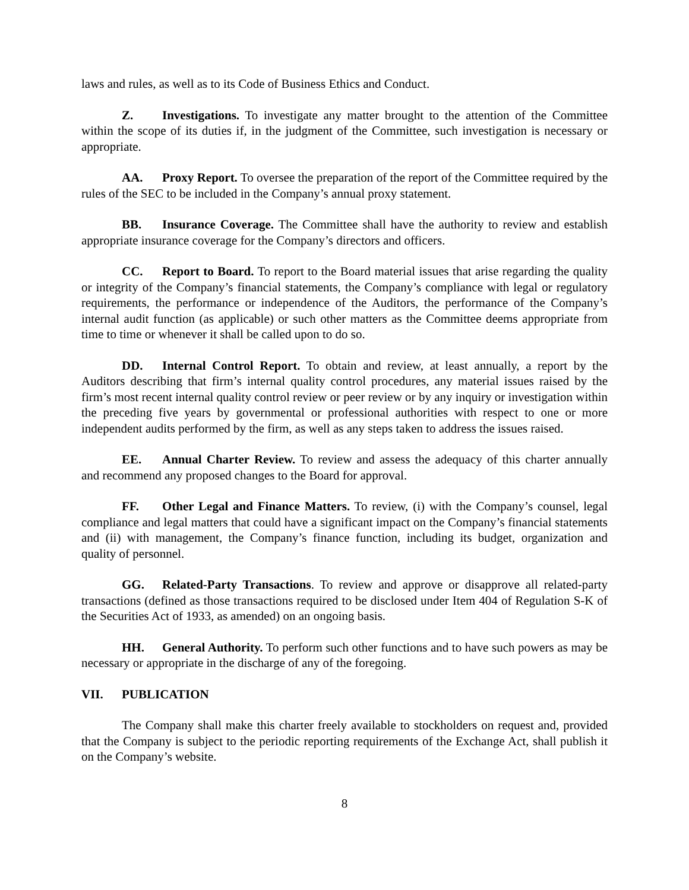laws and rules, as well as to its Code of Business Ethics and Conduct.
Z. Investigations. To investigate any matter brought to the attention of the Committee within the scope of its duties if, in the judgment of the Committee, such investigation is necessary or appropriate.
AA. Proxy Report. To oversee the preparation of the report of the Committee required by the rules of the SEC to be included in the Company’s annual proxy statement.
BB. Insurance Coverage. The Committee shall have the authority to review and establish appropriate insurance coverage for the Company’s directors and officers.
CC. Report to Board. To report to the Board material issues that arise regarding the quality or integrity of the Company’s financial statements, the Company’s compliance with legal or regulatory requirements, the performance or independence of the Auditors, the performance of the Company’s internal audit function (as applicable) or such other matters as the Committee deems appropriate from time to time or whenever it shall be called upon to do so.
DD. Internal Control Report. To obtain and review, at least annually, a report by the Auditors describing that firm’s internal quality control procedures, any material issues raised by the firm’s most recent internal quality control review or peer review or by any inquiry or investigation within the preceding five years by governmental or professional authorities with respect to one or more independent audits performed by the firm, as well as any steps taken to address the issues raised.
EE. Annual Charter Review. To review and assess the adequacy of this charter annually and recommend any proposed changes to the Board for approval.
FF. Other Legal and Finance Matters. To review, (i) with the Company’s counsel, legal compliance and legal matters that could have a significant impact on the Company’s financial statements and (ii) with management, the Company’s finance function, including its budget, organization and quality of personnel.
GG. Related-Party Transactions. To review and approve or disapprove all related-party transactions (defined as those transactions required to be disclosed under Item 404 of Regulation S-K of the Securities Act of 1933, as amended) on an ongoing basis.
HH. General Authority. To perform such other functions and to have such powers as may be necessary or appropriate in the discharge of any of the foregoing.
VII. PUBLICATION
The Company shall make this charter freely available to stockholders on request and, provided that the Company is subject to the periodic reporting requirements of the Exchange Act, shall publish it on the Company’s website.
8